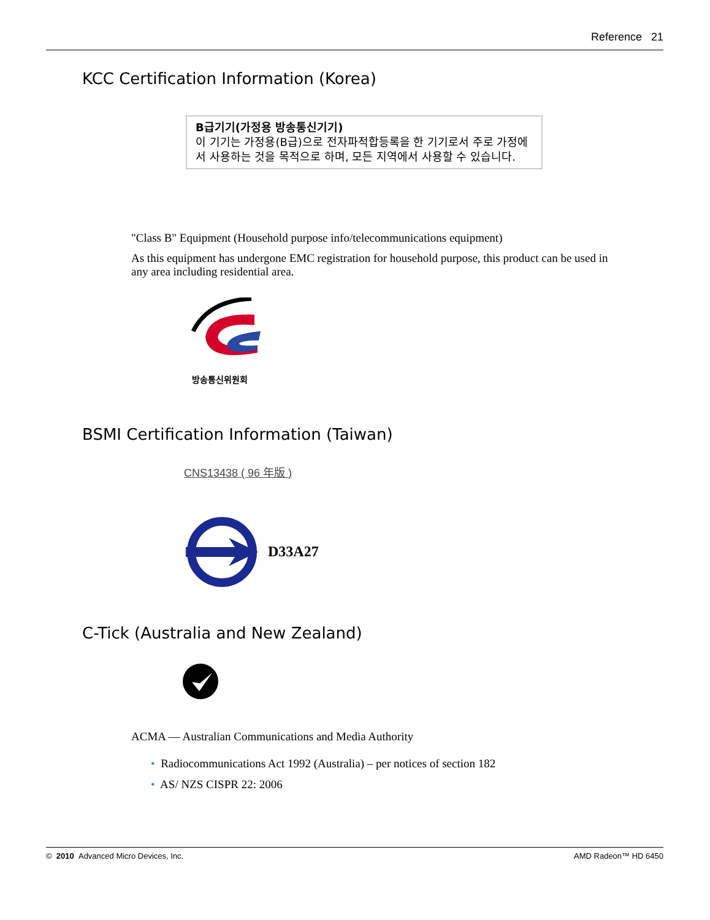Reference 21
KCC Certification Information (Korea)
B급기기(가정용 방송통신기기)
이 기기는 가정용(B급)으로 전자파적합등록을 한 기기로서 주로 가정에서 사용하는 것을 목적으로 하며, 모든 지역에서 사용할 수 있습니다.
"Class B" Equipment (Household purpose info/telecommunications equipment)
As this equipment has undergone EMC registration for household purpose, this product can be used in any area including residential area.
방송통신위원회
BSMI Certification Information (Taiwan)
CNS13438 ( 96 年版 )
D33A27
C-Tick (Australia and New Zealand)
ACMA — Australian Communications and Media Authority
• Radiocommunications Act 1992 (Australia) – per notices of section 182
• AS/ NZS CISPR 22: 2006
© 2010 Advanced Micro Devices, Inc. AMD Radeon™ HD 6450